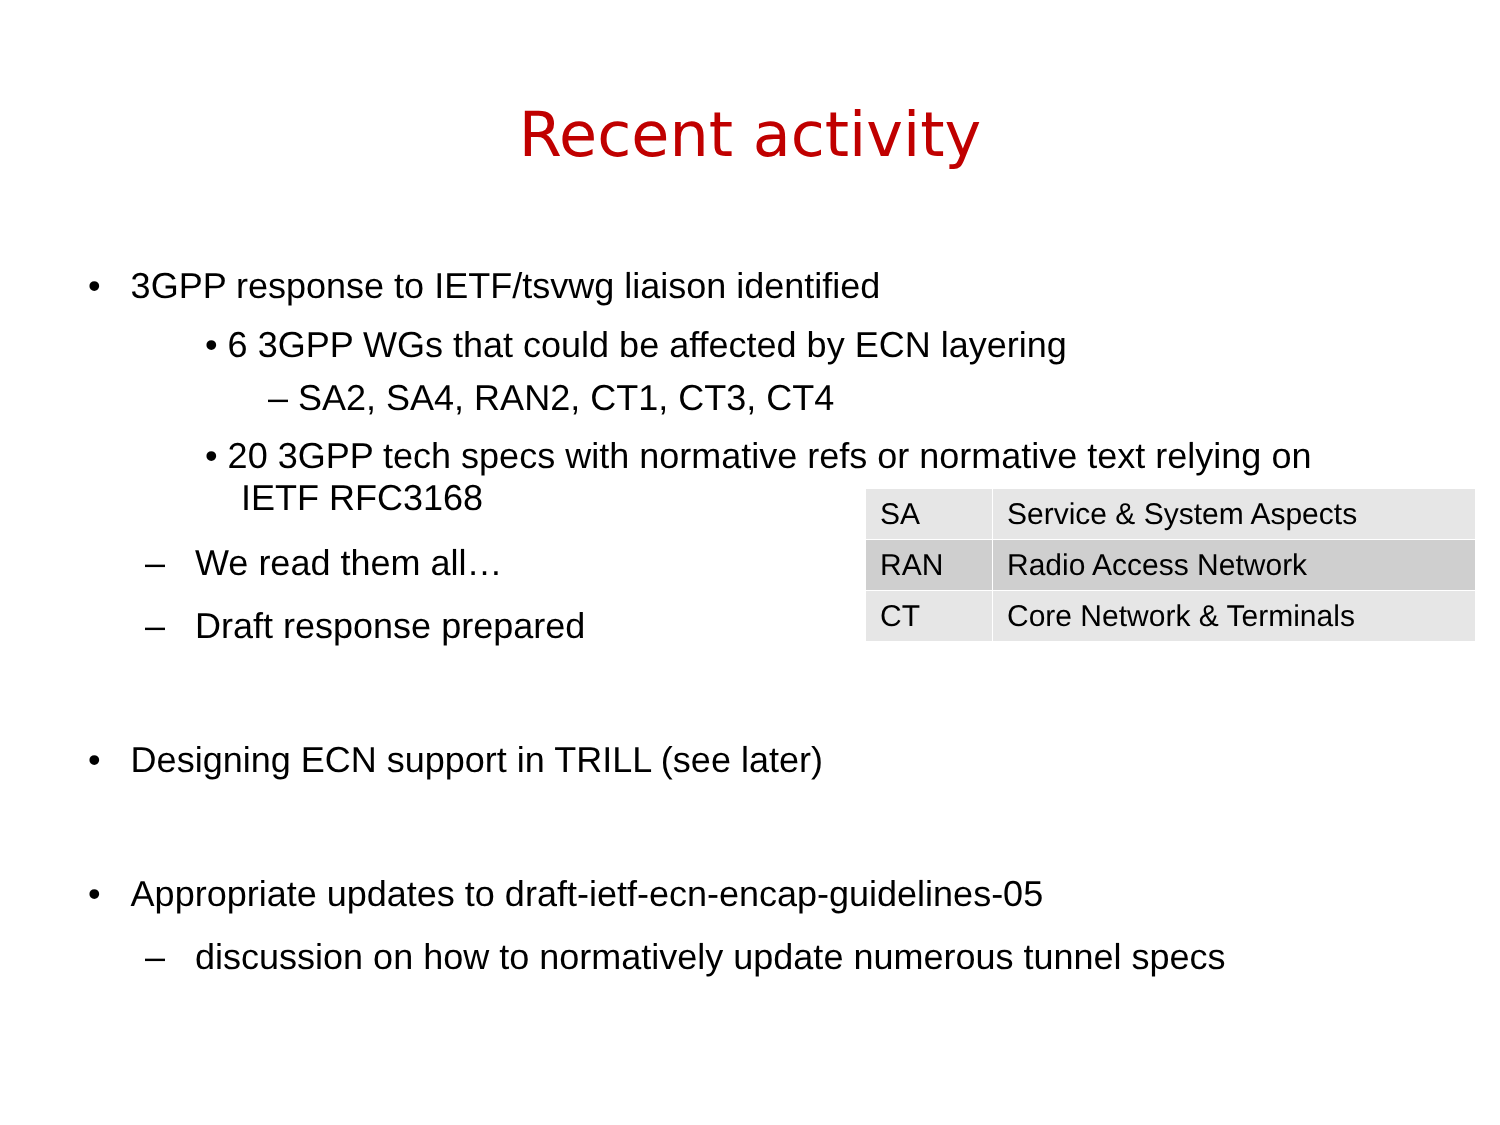Recent activity
• 3GPP response to IETF/tsvwg liaison identified
• 6 3GPP WGs that could be affected by ECN layering
– SA2, SA4, RAN2, CT1, CT3, CT4
• 20 3GPP tech specs with normative refs or normative text relying on
IETF RFC3168
– We read them all…
– Draft response prepared
| SA | Service & System Aspects |
| RAN | Radio Access Network |
| CT | Core Network & Terminals |
• Designing ECN support in TRILL (see later)
• Appropriate updates to draft-ietf-ecn-encap-guidelines-05
– discussion on how to normatively update numerous tunnel specs